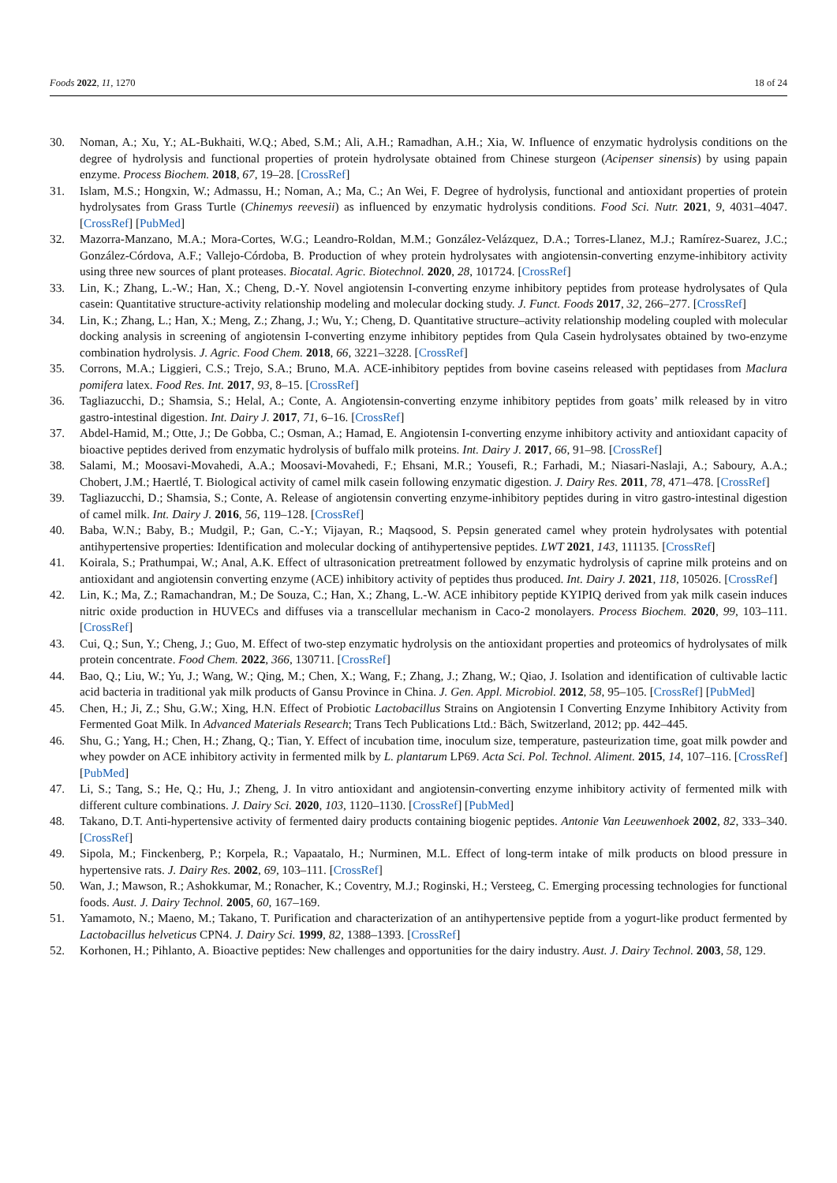Foods 2022, 11, 1270 18 of 24
30. Noman, A.; Xu, Y.; AL-Bukhaiti, W.Q.; Abed, S.M.; Ali, A.H.; Ramadhan, A.H.; Xia, W. Influence of enzymatic hydrolysis conditions on the degree of hydrolysis and functional properties of protein hydrolysate obtained from Chinese sturgeon (Acipenser sinensis) by using papain enzyme. Process Biochem. 2018, 67, 19–28. [CrossRef]
31. Islam, M.S.; Hongxin, W.; Admassu, H.; Noman, A.; Ma, C.; An Wei, F. Degree of hydrolysis, functional and antioxidant properties of protein hydrolysates from Grass Turtle (Chinemys reevesii) as influenced by enzymatic hydrolysis conditions. Food Sci. Nutr. 2021, 9, 4031–4047. [CrossRef] [PubMed]
32. Mazorra-Manzano, M.A.; Mora-Cortes, W.G.; Leandro-Roldan, M.M.; González-Velázquez, D.A.; Torres-Llanez, M.J.; Ramírez-Suarez, J.C.; González-Córdova, A.F.; Vallejo-Córdoba, B. Production of whey protein hydrolysates with angiotensin-converting enzyme-inhibitory activity using three new sources of plant proteases. Biocatal. Agric. Biotechnol. 2020, 28, 101724. [CrossRef]
33. Lin, K.; Zhang, L.-W.; Han, X.; Cheng, D.-Y. Novel angiotensin I-converting enzyme inhibitory peptides from protease hydrolysates of Qula casein: Quantitative structure-activity relationship modeling and molecular docking study. J. Funct. Foods 2017, 32, 266–277. [CrossRef]
34. Lin, K.; Zhang, L.; Han, X.; Meng, Z.; Zhang, J.; Wu, Y.; Cheng, D. Quantitative structure–activity relationship modeling coupled with molecular docking analysis in screening of angiotensin I-converting enzyme inhibitory peptides from Qula Casein hydrolysates obtained by two-enzyme combination hydrolysis. J. Agric. Food Chem. 2018, 66, 3221–3228. [CrossRef]
35. Corrons, M.A.; Liggieri, C.S.; Trejo, S.A.; Bruno, M.A. ACE-inhibitory peptides from bovine caseins released with peptidases from Maclura pomifera latex. Food Res. Int. 2017, 93, 8–15. [CrossRef]
36. Tagliazucchi, D.; Shamsia, S.; Helal, A.; Conte, A. Angiotensin-converting enzyme inhibitory peptides from goats’ milk released by in vitro gastro-intestinal digestion. Int. Dairy J. 2017, 71, 6–16. [CrossRef]
37. Abdel-Hamid, M.; Otte, J.; De Gobba, C.; Osman, A.; Hamad, E. Angiotensin I-converting enzyme inhibitory activity and antioxidant capacity of bioactive peptides derived from enzymatic hydrolysis of buffalo milk proteins. Int. Dairy J. 2017, 66, 91–98. [CrossRef]
38. Salami, M.; Moosavi-Movahedi, A.A.; Moosavi-Movahedi, F.; Ehsani, M.R.; Yousefi, R.; Farhadi, M.; Niasari-Naslaji, A.; Saboury, A.A.; Chobert, J.M.; Haertlé, T. Biological activity of camel milk casein following enzymatic digestion. J. Dairy Res. 2011, 78, 471–478. [CrossRef]
39. Tagliazucchi, D.; Shamsia, S.; Conte, A. Release of angiotensin converting enzyme-inhibitory peptides during in vitro gastro-intestinal digestion of camel milk. Int. Dairy J. 2016, 56, 119–128. [CrossRef]
40. Baba, W.N.; Baby, B.; Mudgil, P.; Gan, C.-Y.; Vijayan, R.; Maqsood, S. Pepsin generated camel whey protein hydrolysates with potential antihypertensive properties: Identification and molecular docking of antihypertensive peptides. LWT 2021, 143, 111135. [CrossRef]
41. Koirala, S.; Prathumpai, W.; Anal, A.K. Effect of ultrasonication pretreatment followed by enzymatic hydrolysis of caprine milk proteins and on antioxidant and angiotensin converting enzyme (ACE) inhibitory activity of peptides thus produced. Int. Dairy J. 2021, 118, 105026. [CrossRef]
42. Lin, K.; Ma, Z.; Ramachandran, M.; De Souza, C.; Han, X.; Zhang, L.-W. ACE inhibitory peptide KYIPIQ derived from yak milk casein induces nitric oxide production in HUVECs and diffuses via a transcellular mechanism in Caco-2 monolayers. Process Biochem. 2020, 99, 103–111. [CrossRef]
43. Cui, Q.; Sun, Y.; Cheng, J.; Guo, M. Effect of two-step enzymatic hydrolysis on the antioxidant properties and proteomics of hydrolysates of milk protein concentrate. Food Chem. 2022, 366, 130711. [CrossRef]
44. Bao, Q.; Liu, W.; Yu, J.; Wang, W.; Qing, M.; Chen, X.; Wang, F.; Zhang, J.; Zhang, W.; Qiao, J. Isolation and identification of cultivable lactic acid bacteria in traditional yak milk products of Gansu Province in China. J. Gen. Appl. Microbiol. 2012, 58, 95–105. [CrossRef] [PubMed]
45. Chen, H.; Ji, Z.; Shu, G.W.; Xing, H.N. Effect of Probiotic Lactobacillus Strains on Angiotensin I Converting Enzyme Inhibitory Activity from Fermented Goat Milk. In Advanced Materials Research; Trans Tech Publications Ltd.: Bäch, Switzerland, 2012; pp. 442–445.
46. Shu, G.; Yang, H.; Chen, H.; Zhang, Q.; Tian, Y. Effect of incubation time, inoculum size, temperature, pasteurization time, goat milk powder and whey powder on ACE inhibitory activity in fermented milk by L. plantarum LP69. Acta Sci. Pol. Technol. Aliment. 2015, 14, 107–116. [CrossRef] [PubMed]
47. Li, S.; Tang, S.; He, Q.; Hu, J.; Zheng, J. In vitro antioxidant and angiotensin-converting enzyme inhibitory activity of fermented milk with different culture combinations. J. Dairy Sci. 2020, 103, 1120–1130. [CrossRef] [PubMed]
48. Takano, D.T. Anti-hypertensive activity of fermented dairy products containing biogenic peptides. Antonie Van Leeuwenhoek 2002, 82, 333–340. [CrossRef]
49. Sipola, M.; Finckenberg, P.; Korpela, R.; Vapaatalo, H.; Nurminen, M.L. Effect of long-term intake of milk products on blood pressure in hypertensive rats. J. Dairy Res. 2002, 69, 103–111. [CrossRef]
50. Wan, J.; Mawson, R.; Ashokkumar, M.; Ronacher, K.; Coventry, M.J.; Roginski, H.; Versteeg, C. Emerging processing technologies for functional foods. Aust. J. Dairy Technol. 2005, 60, 167–169.
51. Yamamoto, N.; Maeno, M.; Takano, T. Purification and characterization of an antihypertensive peptide from a yogurt-like product fermented by Lactobacillus helveticus CPN4. J. Dairy Sci. 1999, 82, 1388–1393. [CrossRef]
52. Korhonen, H.; Pihlanto, A. Bioactive peptides: New challenges and opportunities for the dairy industry. Aust. J. Dairy Technol. 2003, 58, 129.